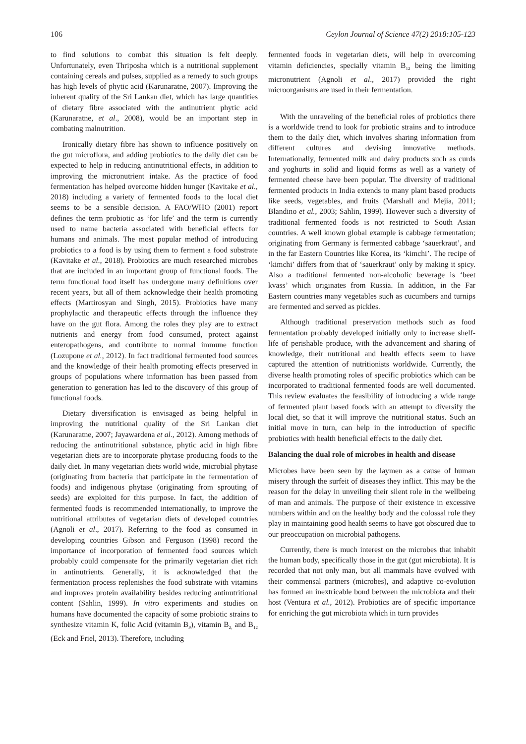106 Ceylon Journal of Science 47(2) 2018:105-123
to find solutions to combat this situation is felt deeply. Unfortunately, even Thriposha which is a nutritional supplement containing cereals and pulses, supplied as a remedy to such groups has high levels of phytic acid (Karunaratne, 2007). Improving the inherent quality of the Sri Lankan diet, which has large quantities of dietary fibre associated with the antinutrient phytic acid (Karunaratne, et al., 2008), would be an important step in combating malnutrition.
Ironically dietary fibre has shown to influence positively on the gut microflora, and adding probiotics to the daily diet can be expected to help in reducing antinutritional effects, in addition to improving the micronutrient intake. As the practice of food fermentation has helped overcome hidden hunger (Kavitake et al., 2018) including a variety of fermented foods to the local diet seems to be a sensible decision. A FAO/WHO (2001) report defines the term probiotic as ‘for life’ and the term is currently used to name bacteria associated with beneficial effects for humans and animals. The most popular method of introducing probiotics to a food is by using them to ferment a food substrate (Kavitake et al., 2018). Probiotics are much researched microbes that are included in an important group of functional foods. The term functional food itself has undergone many definitions over recent years, but all of them acknowledge their health promoting effects (Martirosyan and Singh, 2015). Probiotics have many prophylactic and therapeutic effects through the influence they have on the gut flora. Among the roles they play are to extract nutrients and energy from food consumed, protect against enteropathogens, and contribute to normal immune function (Lozupone et al., 2012). In fact traditional fermented food sources and the knowledge of their health promoting effects preserved in groups of populations where information has been passed from generation to generation has led to the discovery of this group of functional foods.
Dietary diversification is envisaged as being helpful in improving the nutritional quality of the Sri Lankan diet (Karunaratne, 2007; Jayawardena et al., 2012). Among methods of reducing the antinutritional substance, phytic acid in high fibre vegetarian diets are to incorporate phytase producing foods to the daily diet. In many vegetarian diets world wide, microbial phytase (originating from bacteria that participate in the fermentation of foods) and indigenous phytase (originating from sprouting of seeds) are exploited for this purpose. In fact, the addition of fermented foods is recommended internationally, to improve the nutritional attributes of vegetarian diets of developed countries (Agnoli et al., 2017). Referring to the food as consumed in developing countries Gibson and Ferguson (1998) record the importance of incorporation of fermented food sources which probably could compensate for the primarily vegetarian diet rich in antinutrients. Generally, it is acknowledged that the fermentation process replenishes the food substrate with vitamins and improves protein availability besides reducing antinutritional content (Sahlin, 1999). In vitro experiments and studies on humans have documented the capacity of some probiotic strains to synthesize vitamin K, folic Acid (vitamin B<sub>9</sub>), vitamin B<sub>2,</sub> and B<sub>12</sub> (Eck and Friel, 2013). Therefore, including
fermented foods in vegetarian diets, will help in overcoming vitamin deficiencies, specially vitamin B<sub>12</sub> being the limiting micronutrient (Agnoli et al., 2017) provided the right microorganisms are used in their fermentation.
With the unraveling of the beneficial roles of probiotics there is a worldwide trend to look for probiotic strains and to introduce them to the daily diet, which involves sharing information from different cultures and devising innovative methods. Internationally, fermented milk and dairy products such as curds and yoghurts in solid and liquid forms as well as a variety of fermented cheese have been popular. The diversity of traditional fermented products in India extends to many plant based products like seeds, vegetables, and fruits (Marshall and Mejia, 2011; Blandino et al., 2003; Sahlin, 1999). However such a diversity of traditional fermented foods is not restricted to South Asian countries. A well known global example is cabbage fermentation; originating from Germany is fermented cabbage ‘sauerkraut’, and in the far Eastern Countries like Korea, its ‘kimchi’. The recipe of ‘kimchi’ differs from that of ‘sauerkraut’ only by making it spicy. Also a traditional fermented non-alcoholic beverage is ‘beet kvass’ which originates from Russia. In addition, in the Far Eastern countries many vegetables such as cucumbers and turnips are fermented and served as pickles.
Although traditional preservation methods such as food fermentation probably developed initially only to increase shelf-life of perishable produce, with the advancement and sharing of knowledge, their nutritional and health effects seem to have captured the attention of nutritionists worldwide. Currently, the diverse health promoting roles of specific probiotics which can be incorporated to traditional fermented foods are well documented. This review evaluates the feasibility of introducing a wide range of fermented plant based foods with an attempt to diversify the local diet, so that it will improve the nutritional status. Such an initial move in turn, can help in the introduction of specific probiotics with health beneficial effects to the daily diet.
Balancing the dual role of microbes in health and disease
Microbes have been seen by the laymen as a cause of human misery through the surfeit of diseases they inflict. This may be the reason for the delay in unveiling their silent role in the wellbeing of man and animals. The purpose of their existence in excessive numbers within and on the healthy body and the colossal role they play in maintaining good health seems to have got obscured due to our preoccupation on microbial pathogens.
Currently, there is much interest on the microbes that inhabit the human body, specifically those in the gut (gut microbiota). It is recorded that not only man, but all mammals have evolved with their commensal partners (microbes), and adaptive co-evolution has formed an inextricable bond between the microbiota and their host (Ventura et al., 2012). Probiotics are of specific importance for enriching the gut microbiota which in turn provides